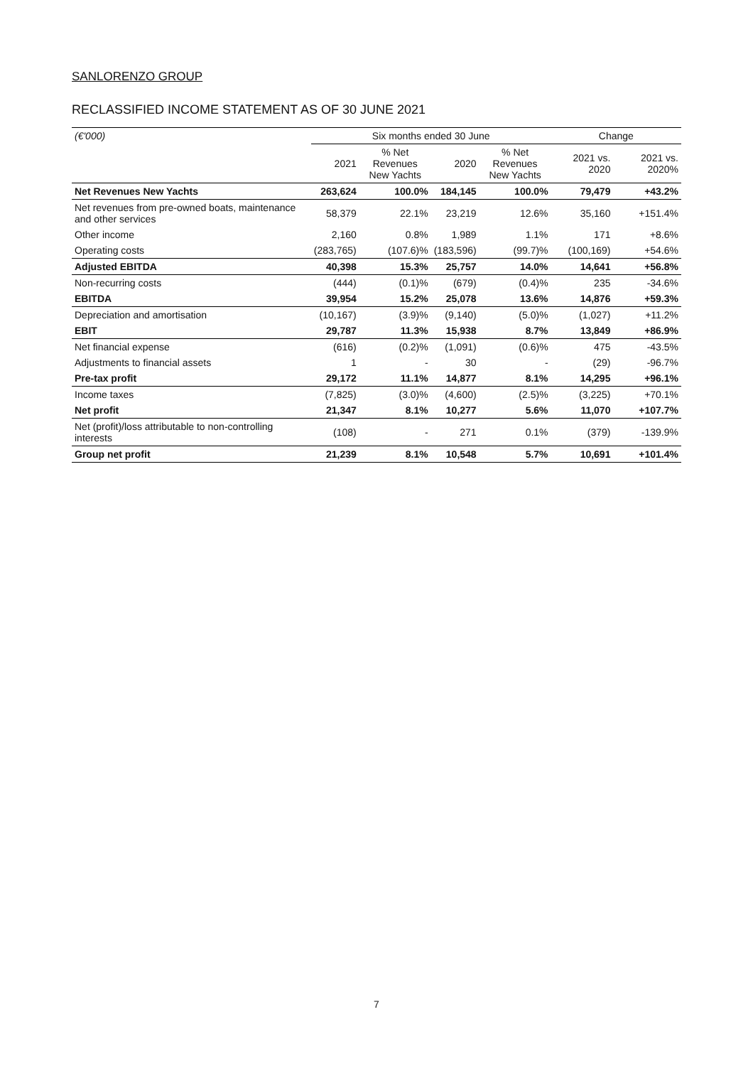SANLORENZO GROUP
RECLASSIFIED INCOME STATEMENT AS OF 30 JUNE 2021
| (€'000) | Six months ended 30 June | | | | Change | |
| --- | --- | --- | --- | --- | --- | --- |
| | 2021 | % Net Revenues New Yachts | 2020 | % Net Revenues New Yachts | 2021 vs. 2020 | 2021 vs. 2020% |
| Net Revenues New Yachts | 263,624 | 100.0% | 184,145 | 100.0% | 79,479 | +43.2% |
| Net revenues from pre-owned boats, maintenance and other services | 58,379 | 22.1% | 23,219 | 12.6% | 35,160 | +151.4% |
| Other income | 2,160 | 0.8% | 1,989 | 1.1% | 171 | +8.6% |
| Operating costs | (283,765) | (107.6)% | (183,596) | (99.7)% | (100,169) | +54.6% |
| Adjusted EBITDA | 40,398 | 15.3% | 25,757 | 14.0% | 14,641 | +56.8% |
| Non-recurring costs | (444) | (0.1)% | (679) | (0.4)% | 235 | -34.6% |
| EBITDA | 39,954 | 15.2% | 25,078 | 13.6% | 14,876 | +59.3% |
| Depreciation and amortisation | (10,167) | (3.9)% | (9,140) | (5.0)% | (1,027) | +11.2% |
| EBIT | 29,787 | 11.3% | 15,938 | 8.7% | 13,849 | +86.9% |
| Net financial expense | (616) | (0.2)% | (1,091) | (0.6)% | 475 | -43.5% |
| Adjustments to financial assets | 1 | - | 30 | - | (29) | -96.7% |
| Pre-tax profit | 29,172 | 11.1% | 14,877 | 8.1% | 14,295 | +96.1% |
| Income taxes | (7,825) | (3.0)% | (4,600) | (2.5)% | (3,225) | +70.1% |
| Net profit | 21,347 | 8.1% | 10,277 | 5.6% | 11,070 | +107.7% |
| Net (profit)/loss attributable to non-controlling interests | (108) | - | 271 | 0.1% | (379) | -139.9% |
| Group net profit | 21,239 | 8.1% | 10,548 | 5.7% | 10,691 | +101.4% |
7